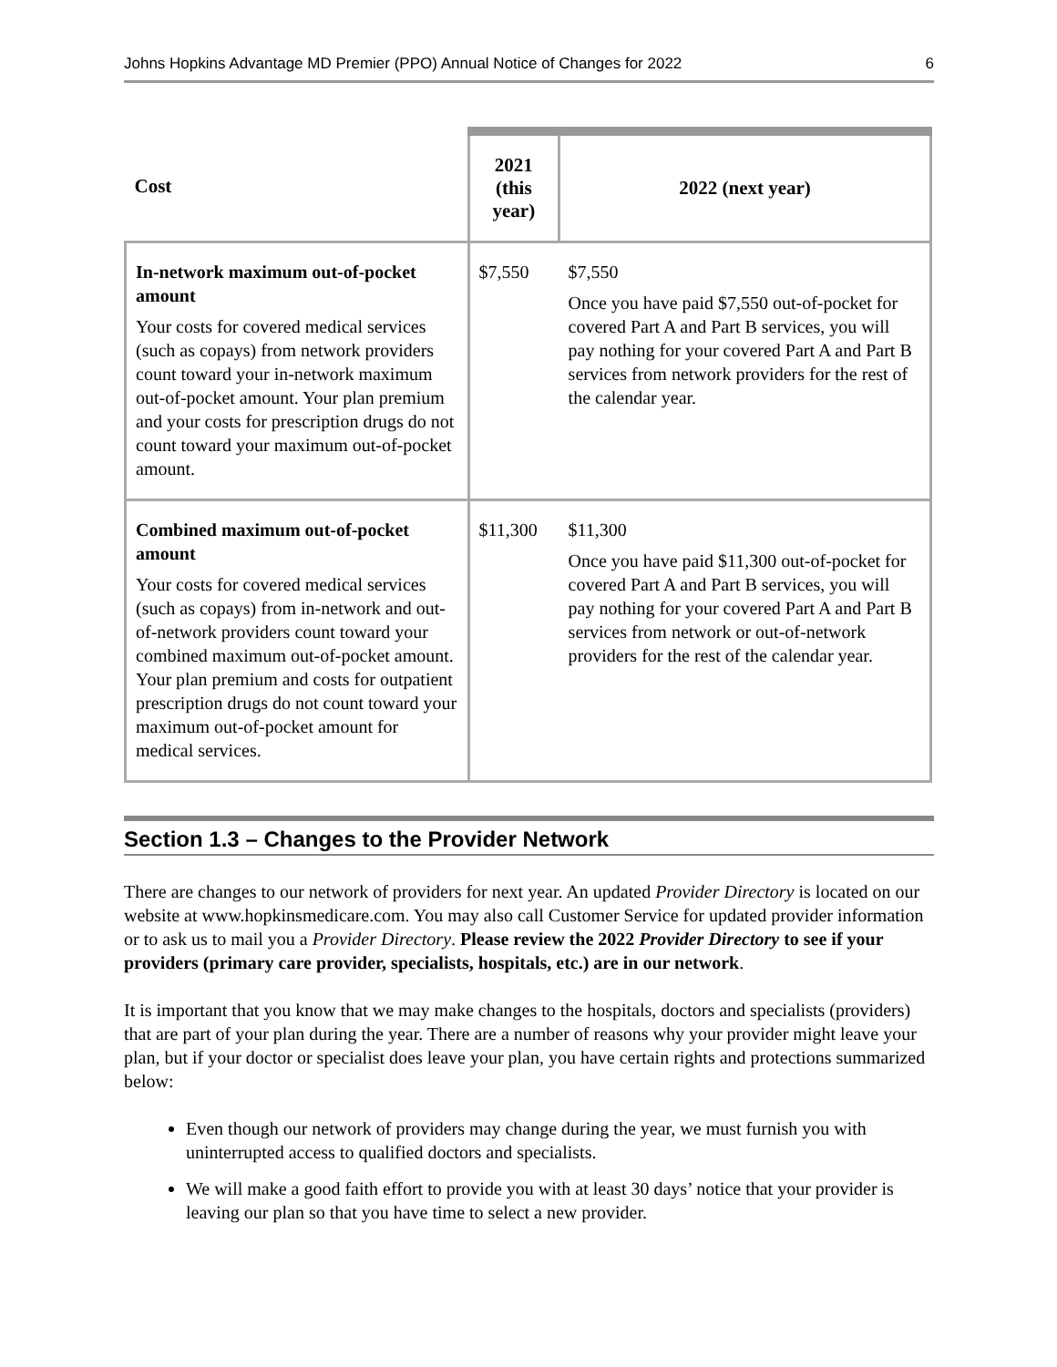Johns Hopkins Advantage MD Premier (PPO) Annual Notice of Changes for 2022 6
| Cost | 2021 (this year) | 2022 (next year) |
| --- | --- | --- |
| In-network maximum out-of-pocket amount Your costs for covered medical services (such as copays) from network providers count toward your in-network maximum out-of-pocket amount. Your plan premium and your costs for prescription drugs do not count toward your maximum out-of-pocket amount. | $7,550 | $7,550 Once you have paid $7,550 out-of-pocket for covered Part A and Part B services, you will pay nothing for your covered Part A and Part B services from network providers for the rest of the calendar year. |
| Combined maximum out-of-pocket amount Your costs for covered medical services (such as copays) from in-network and out-of-network providers count toward your combined maximum out-of-pocket amount. Your plan premium and costs for outpatient prescription drugs do not count toward your maximum out-of-pocket amount for medical services. | $11,300 | $11,300 Once you have paid $11,300 out-of-pocket for covered Part A and Part B services, you will pay nothing for your covered Part A and Part B services from network or out-of-network providers for the rest of the calendar year. |
Section 1.3 – Changes to the Provider Network
There are changes to our network of providers for next year. An updated Provider Directory is located on our website at www.hopkinsmedicare.com. You may also call Customer Service for updated provider information or to ask us to mail you a Provider Directory. Please review the 2022 Provider Directory to see if your providers (primary care provider, specialists, hospitals, etc.) are in our network.
It is important that you know that we may make changes to the hospitals, doctors and specialists (providers) that are part of your plan during the year. There are a number of reasons why your provider might leave your plan, but if your doctor or specialist does leave your plan, you have certain rights and protections summarized below:
Even though our network of providers may change during the year, we must furnish you with uninterrupted access to qualified doctors and specialists.
We will make a good faith effort to provide you with at least 30 days’ notice that your provider is leaving our plan so that you have time to select a new provider.